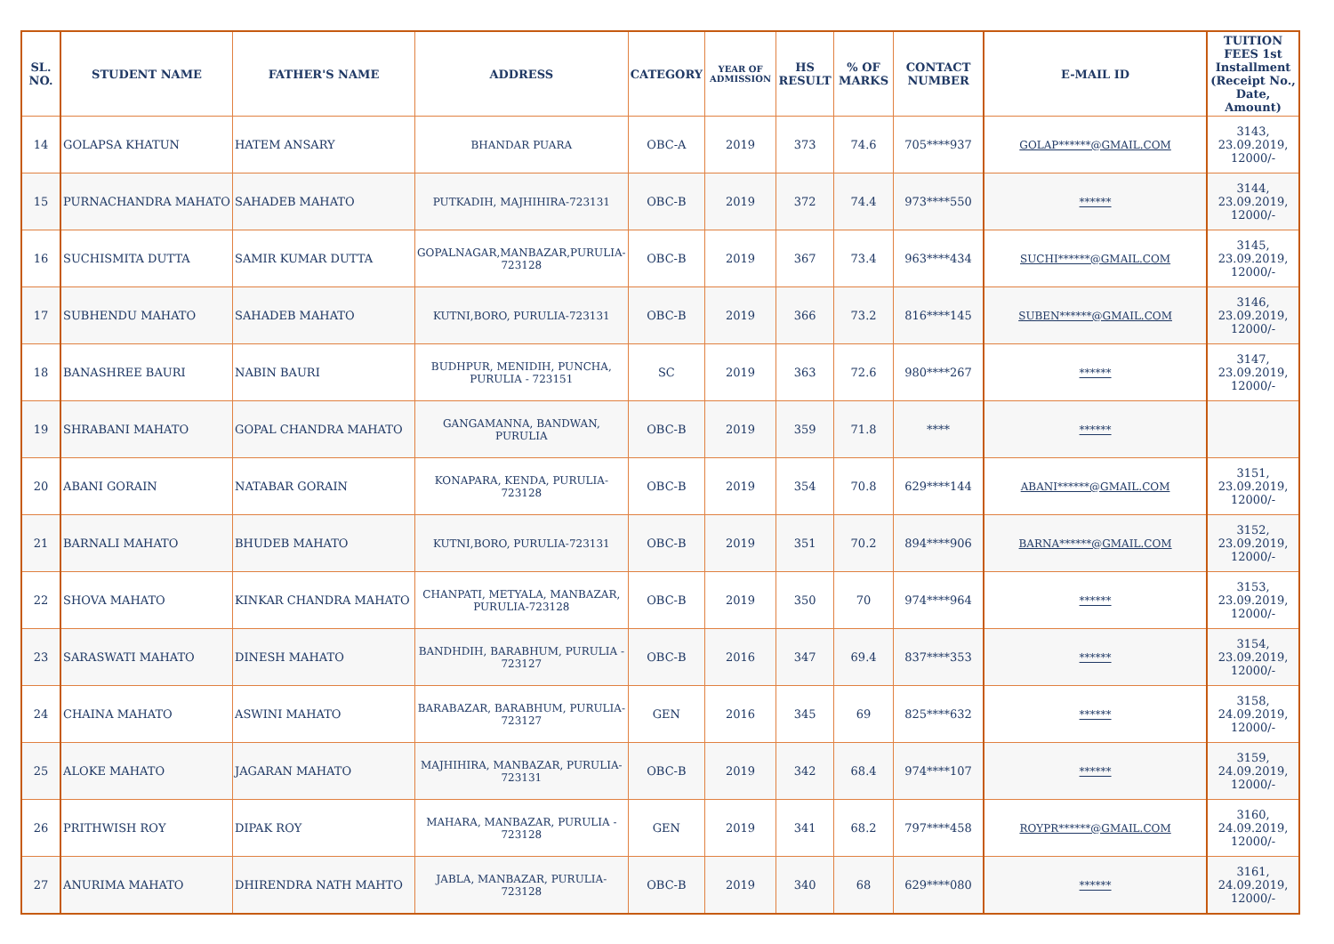| SL. NO. | STUDENT NAME | FATHER'S NAME | ADDRESS | CATEGORY | YEAR OF ADMISSION | HS RESULT | % OF MARKS | CONTACT NUMBER | E-MAIL ID | TUITION FEES 1st Installment (Receipt No., Date, Amount) |
| --- | --- | --- | --- | --- | --- | --- | --- | --- | --- | --- |
| 14 | GOLAPSA KHATUN | HATEM ANSARY | BHANDAR PUARA | OBC-A | 2019 | 373 | 74.6 | 705****937 | GOLAP******@GMAIL.COM | 3143, 23.09.2019, 12000/- |
| 15 | PURNACHANDRA MAHATO | SAHADEB MAHATO | PUTKADIH, MAJHIHIRA-723131 | OBC-B | 2019 | 372 | 74.4 | 973****550 | ****** | 3144, 23.09.2019, 12000/- |
| 16 | SUCHISMITA DUTTA | SAMIR KUMAR DUTTA | GOPALNAGAR,MANBAZAR,PURULIA-723128 | OBC-B | 2019 | 367 | 73.4 | 963****434 | SUCHI******@GMAIL.COM | 3145, 23.09.2019, 12000/- |
| 17 | SUBHENDU MAHATO | SAHADEB MAHATO | KUTNI,BORO, PURULIA-723131 | OBC-B | 2019 | 366 | 73.2 | 816****145 | SUBEN******@GMAIL.COM | 3146, 23.09.2019, 12000/- |
| 18 | BANASHREE BAURI | NABIN BAURI | BUDHPUR, MENIDIH, PUNCHA, PURULIA - 723151 | SC | 2019 | 363 | 72.6 | 980****267 | ****** | 3147, 23.09.2019, 12000/- |
| 19 | SHRABANI MAHATO | GOPAL CHANDRA MAHATO | GANGAMANNA, BANDWAN, PURULIA | OBC-B | 2019 | 359 | 71.8 | **** | ****** | |
| 20 | ABANI GORAIN | NATABAR GORAIN | KONAPARA, KENDA, PURULIA-723128 | OBC-B | 2019 | 354 | 70.8 | 629****144 | ABANI******@GMAIL.COM | 3151, 23.09.2019, 12000/- |
| 21 | BARNALI MAHATO | BHUDEB MAHATO | KUTNI,BORO, PURULIA-723131 | OBC-B | 2019 | 351 | 70.2 | 894****906 | BARNA******@GMAIL.COM | 3152, 23.09.2019, 12000/- |
| 22 | SHOVA MAHATO | KINKAR CHANDRA MAHATO | CHANPATI, METYALA, MANBAZAR, PURULIA-723128 | OBC-B | 2019 | 350 | 70 | 974****964 | ****** | 3153, 23.09.2019, 12000/- |
| 23 | SARASWATI MAHATO | DINESH MAHATO | BANDHDIH, BARABHUM, PURULIA - 723127 | OBC-B | 2016 | 347 | 69.4 | 837****353 | ****** | 3154, 23.09.2019, 12000/- |
| 24 | CHAINA MAHATO | ASWINI MAHATO | BARABAZAR, BARABHUM, PURULIA-723127 | GEN | 2016 | 345 | 69 | 825****632 | ****** | 3158, 24.09.2019, 12000/- |
| 25 | ALOKE MAHATO | JAGARAN MAHATO | MAJHIHIRA, MANBAZAR, PURULIA-723131 | OBC-B | 2019 | 342 | 68.4 | 974****107 | ****** | 3159, 24.09.2019, 12000/- |
| 26 | PRITHWISH ROY | DIPAK ROY | MAHARA, MANBAZAR, PURULIA - 723128 | GEN | 2019 | 341 | 68.2 | 797****458 | ROYPR******@GMAIL.COM | 3160, 24.09.2019, 12000/- |
| 27 | ANURIMA MAHATO | DHIRENDRA NATH MAHTO | JABLA, MANBAZAR, PURULIA-723128 | OBC-B | 2019 | 340 | 68 | 629****080 | ****** | 3161, 24.09.2019, 12000/- |